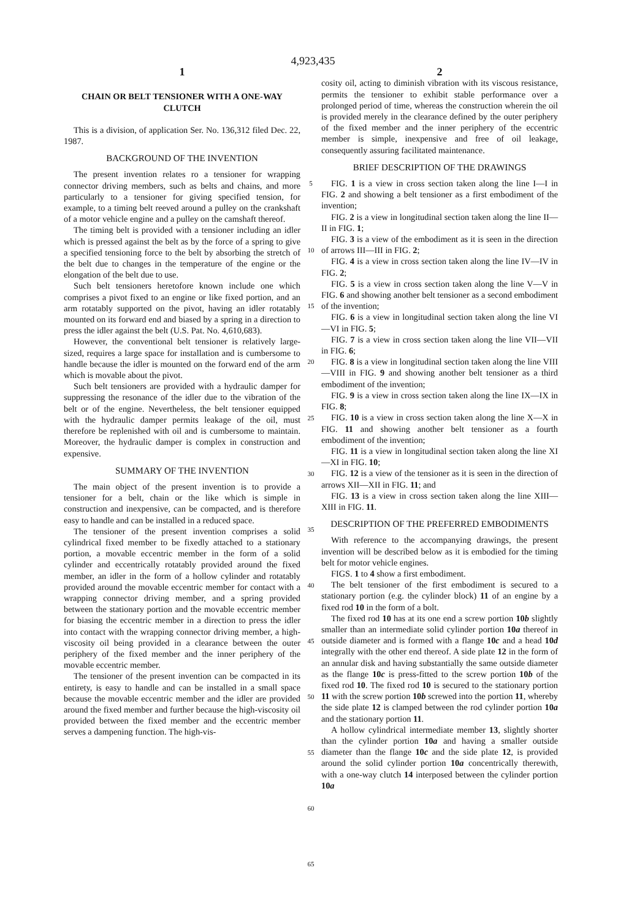4,923,435
1
CHAIN OR BELT TENSIONER WITH A ONE-WAY CLUTCH
This is a division, of application Ser. No. 136,312 filed Dec. 22, 1987.
BACKGROUND OF THE INVENTION
The present invention relates ro a tensioner for wrapping connector driving members, such as belts and chains, and more particularly to a tensioner for giving specified tension, for example, to a timing belt reeved around a pulley on the crankshaft of a motor vehicle engine and a pulley on the camshaft thereof.
The timing belt is provided with a tensioner including an idler which is pressed against the belt as by the force of a spring to give a specified tensioning force to the belt by absorbing the stretch of the belt due to changes in the temperature of the engine or the elongation of the belt due to use.
Such belt tensioners heretofore known include one which comprises a pivot fixed to an engine or like fixed portion, and an arm rotatably supported on the pivot, having an idler rotatably mounted on its forward end and biased by a spring in a direction to press the idler against the belt (U.S. Pat. No. 4,610,683).
However, the conventional belt tensioner is relatively large-sized, requires a large space for installation and is cumbersome to handle because the idler is mounted on the forward end of the arm which is movable about the pivot.
Such belt tensioners are provided with a hydraulic damper for suppressing the resonance of the idler due to the vibration of the belt or of the engine. Nevertheless, the belt tensioner equipped with the hydraulic damper permits leakage of the oil, must therefore be replenished with oil and is cumbersome to maintain. Moreover, the hydraulic damper is complex in construction and expensive.
SUMMARY OF THE INVENTION
The main object of the present invention is to provide a tensioner for a belt, chain or the like which is simple in construction and inexpensive, can be compacted, and is therefore easy to handle and can be installed in a reduced space.
The tensioner of the present invention comprises a solid cylindrical fixed member to be fixedly attached to a stationary portion, a movable eccentric member in the form of a solid cylinder and eccentrically rotatably provided around the fixed member, an idler in the form of a hollow cylinder and rotatably provided around the movable eccentric member for contact with a wrapping connector driving member, and a spring provided between the stationary portion and the movable eccentric member for biasing the eccentric member in a direction to press the idler into contact with the wrapping connector driving member, a high-viscosity oil being provided in a clearance between the outer periphery of the fixed member and the inner periphery of the movable eccentric member.
The tensioner of the present invention can be compacted in its entirety, is easy to handle and can be installed in a small space because the movable eccentric member and the idler are provided around the fixed member and further because the high-viscosity oil provided between the fixed member and the eccentric member serves a dampening function. The high-vis-
5
10
15
20
25
30
35
40
45
50
55
60
65
2
cosity oil, acting to diminish vibration with its viscous resistance, permits the tensioner to exhibit stable performance over a prolonged period of time, whereas the construction wherein the oil is provided merely in the clearance defined by the outer periphery of the fixed member and the inner periphery of the eccentric member is simple, inexpensive and free of oil leakage, consequently assuring facilitated maintenance.
BRIEF DESCRIPTION OF THE DRAWINGS
FIG. 1 is a view in cross section taken along the line I—I in FIG. 2 and showing a belt tensioner as a first embodiment of the invention;
FIG. 2 is a view in longitudinal section taken along the line II—II in FIG. 1;
FIG. 3 is a view of the embodiment as it is seen in the direction of arrows III—III in FIG. 2;
FIG. 4 is a view in cross section taken along the line IV—IV in FIG. 2;
FIG. 5 is a view in cross section taken along the line V—V in FIG. 6 and showing another belt tensioner as a second embodiment of the invention;
FIG. 6 is a view in longitudinal section taken along the line VI—VI in FIG. 5;
FIG. 7 is a view in cross section taken along the line VII—VII in FIG. 6;
FIG. 8 is a view in longitudinal section taken along the line VIII—VIII in FIG. 9 and showing another belt tensioner as a third embodiment of the invention;
FIG. 9 is a view in cross section taken along the line IX—IX in FIG. 8;
FIG. 10 is a view in cross section taken along the line X—X in FIG. 11 and showing another belt tensioner as a fourth embodiment of the invention;
FIG. 11 is a view in longitudinal section taken along the line XI—XI in FIG. 10;
FIG. 12 is a view of the tensioner as it is seen in the direction of arrows XII—XII in FIG. 11; and
FIG. 13 is a view in cross section taken along the line XIII—XIII in FIG. 11.
DESCRIPTION OF THE PREFERRED EMBODIMENTS
With reference to the accompanying drawings, the present invention will be described below as it is embodied for the timing belt for motor vehicle engines.
FIGS. 1 to 4 show a first embodiment.
The belt tensioner of the first embodiment is secured to a stationary portion (e.g. the cylinder block) 11 of an engine by a fixed rod 10 in the form of a bolt.
The fixed rod 10 has at its one end a screw portion 10b slightly smaller than an intermediate solid cylinder portion 10a thereof in outside diameter and is formed with a flange 10c and a head 10d integrally with the other end thereof. A side plate 12 in the form of an annular disk and having substantially the same outside diameter as the flange 10c is press-fitted to the screw portion 10b of the fixed rod 10. The fixed rod 10 is secured to the stationary portion 11 with the screw portion 10b screwed into the portion 11, whereby the side plate 12 is clamped between the rod cylinder portion 10a and the stationary portion 11.
A hollow cylindrical intermediate member 13, slightly shorter than the cylinder portion 10a and having a smaller outside diameter than the flange 10c and the side plate 12, is provided around the solid cylinder portion 10a concentrically therewith, with a one-way clutch 14 interposed between the cylinder portion 10a